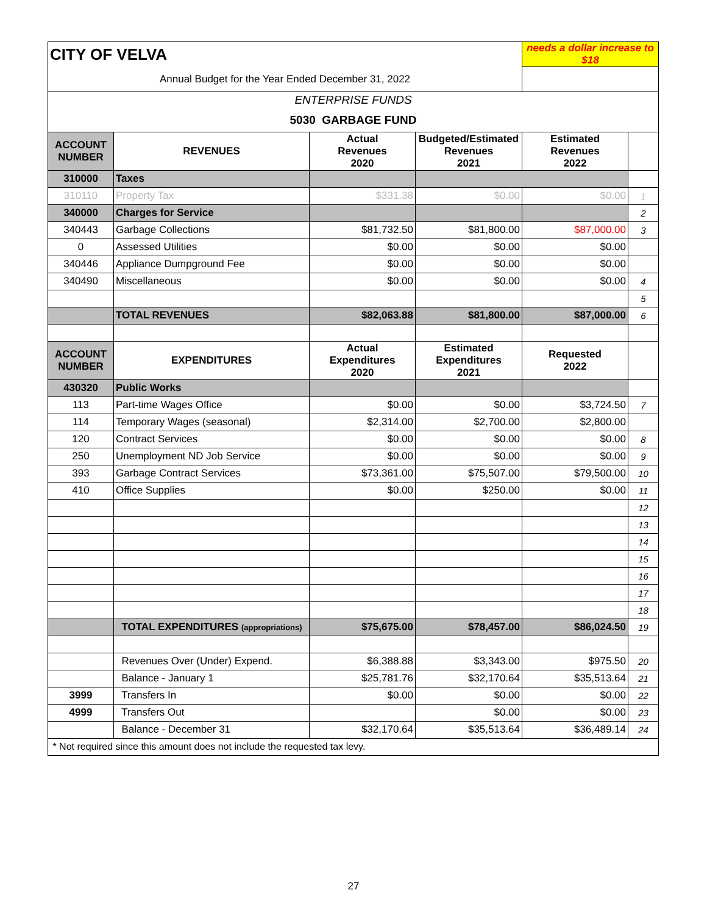| CITY OF VELVA | | | | needs a dollar increase to $18 | |
| Annual Budget for the Year Ended December 31, 2022 | | | | | |
| ENTERPRISE FUNDS | | | | | |
| 5030 GARBAGE FUND | | | | | |
| ACCOUNT NUMBER | REVENUES | Actual Revenues 2020 | Budgeted/Estimated Revenues 2021 | Estimated Revenues 2022 | |
| 310000 | Taxes | | | | |
| 310110 | Property Tax | $331.38 | $0.00 | $0.00 | 1 |
| 340000 | Charges for Service | | | | 2 |
| 340443 | Garbage Collections | $81,732.50 | $81,800.00 | $87,000.00 | 3 |
| 0 | Assessed Utilities | $0.00 | $0.00 | $0.00 | |
| 340446 | Appliance Dumpground Fee | $0.00 | $0.00 | $0.00 | |
| 340490 | Miscellaneous | $0.00 | $0.00 | $0.00 | 4 |
| | | | | | 5 |
| | TOTAL REVENUES | $82,063.88 | $81,800.00 | $87,000.00 | 6 |
| ACCOUNT NUMBER | EXPENDITURES | Actual Expenditures 2020 | Estimated Expenditures 2021 | Requested 2022 | |
| 430320 | Public Works | | | | |
| 113 | Part-time Wages Office | $0.00 | $0.00 | $3,724.50 | 7 |
| 114 | Temporary Wages (seasonal) | $2,314.00 | $2,700.00 | $2,800.00 | |
| 120 | Contract Services | $0.00 | $0.00 | $0.00 | 8 |
| 250 | Unemployment ND Job Service | $0.00 | $0.00 | $0.00 | 9 |
| 393 | Garbage Contract Services | $73,361.00 | $75,507.00 | $79,500.00 | 10 |
| 410 | Office Supplies | $0.00 | $250.00 | $0.00 | 11 |
| | | | | | 12 |
| | | | | | 13 |
| | | | | | 14 |
| | | | | | 15 |
| | | | | | 16 |
| | | | | | 17 |
| | | | | | 18 |
| | TOTAL EXPENDITURES (appropriations) | $75,675.00 | $78,457.00 | $86,024.50 | 19 |
| | Revenues Over (Under) Expend. | $6,388.88 | $3,343.00 | $975.50 | 20 |
| | Balance - January 1 | $25,781.76 | $32,170.64 | $35,513.64 | 21 |
| 3999 | Transfers In | $0.00 | $0.00 | $0.00 | 22 |
| 4999 | Transfers Out | | $0.00 | $0.00 | 23 |
| | Balance - December 31 | $32,170.64 | $35,513.64 | $36,489.14 | 24 |
| * Not required since this amount does not include the requested tax levy. | | | | | |
27